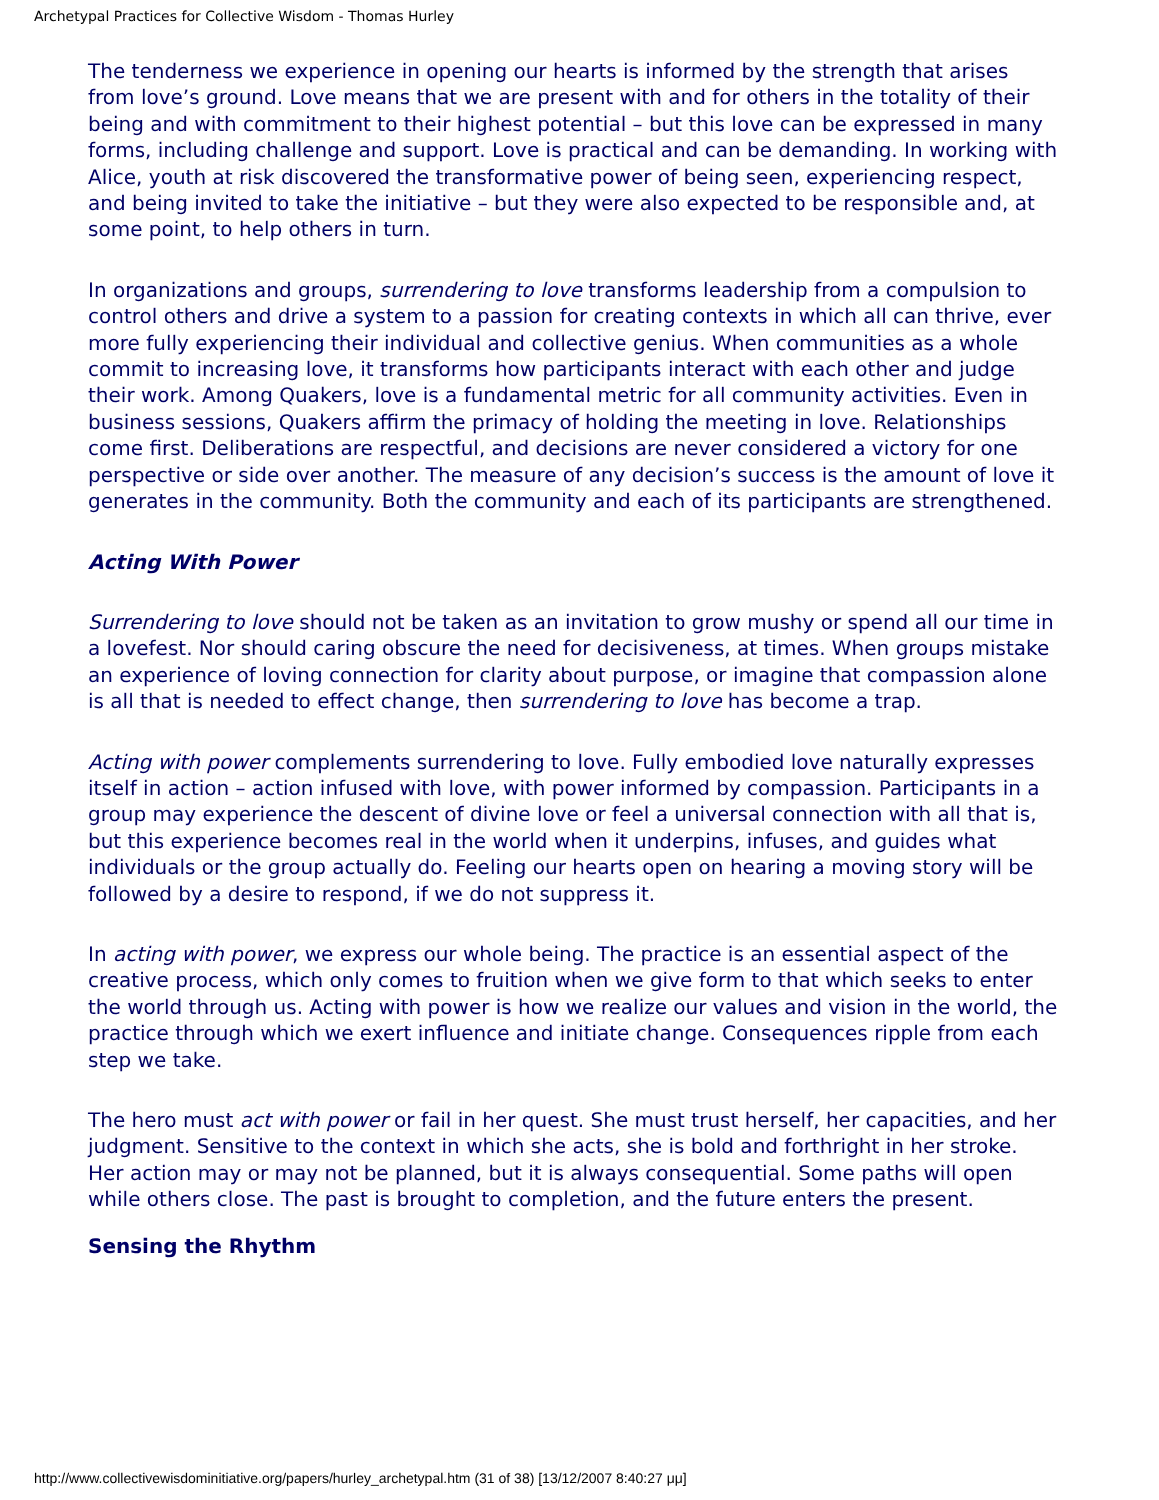Archetypal Practices for Collective Wisdom - Thomas Hurley
The tenderness we experience in opening our hearts is informed by the strength that arises from love’s ground. Love means that we are present with and for others in the totality of their being and with commitment to their highest potential – but this love can be expressed in many forms, including challenge and support. Love is practical and can be demanding. In working with Alice, youth at risk discovered the transformative power of being seen, experiencing respect, and being invited to take the initiative – but they were also expected to be responsible and, at some point, to help others in turn.
In organizations and groups, surrendering to love transforms leadership from a compulsion to control others and drive a system to a passion for creating contexts in which all can thrive, ever more fully experiencing their individual and collective genius. When communities as a whole commit to increasing love, it transforms how participants interact with each other and judge their work. Among Quakers, love is a fundamental metric for all community activities. Even in business sessions, Quakers affirm the primacy of holding the meeting in love. Relationships come first. Deliberations are respectful, and decisions are never considered a victory for one perspective or side over another. The measure of any decision’s success is the amount of love it generates in the community. Both the community and each of its participants are strengthened.
Acting With Power
Surrendering to love should not be taken as an invitation to grow mushy or spend all our time in a lovefest. Nor should caring obscure the need for decisiveness, at times. When groups mistake an experience of loving connection for clarity about purpose, or imagine that compassion alone is all that is needed to effect change, then surrendering to love has become a trap.
Acting with power complements surrendering to love. Fully embodied love naturally expresses itself in action – action infused with love, with power informed by compassion. Participants in a group may experience the descent of divine love or feel a universal connection with all that is, but this experience becomes real in the world when it underpins, infuses, and guides what individuals or the group actually do. Feeling our hearts open on hearing a moving story will be followed by a desire to respond, if we do not suppress it.
In acting with power, we express our whole being. The practice is an essential aspect of the creative process, which only comes to fruition when we give form to that which seeks to enter the world through us. Acting with power is how we realize our values and vision in the world, the practice through which we exert influence and initiate change. Consequences ripple from each step we take.
The hero must act with power or fail in her quest. She must trust herself, her capacities, and her judgment. Sensitive to the context in which she acts, she is bold and forthright in her stroke. Her action may or may not be planned, but it is always consequential. Some paths will open while others close. The past is brought to completion, and the future enters the present.
Sensing the Rhythm
http://www.collectivewisdominitiative.org/papers/hurley_archetypal.htm (31 of 38) [13/12/2007 8:40:27 μμ]